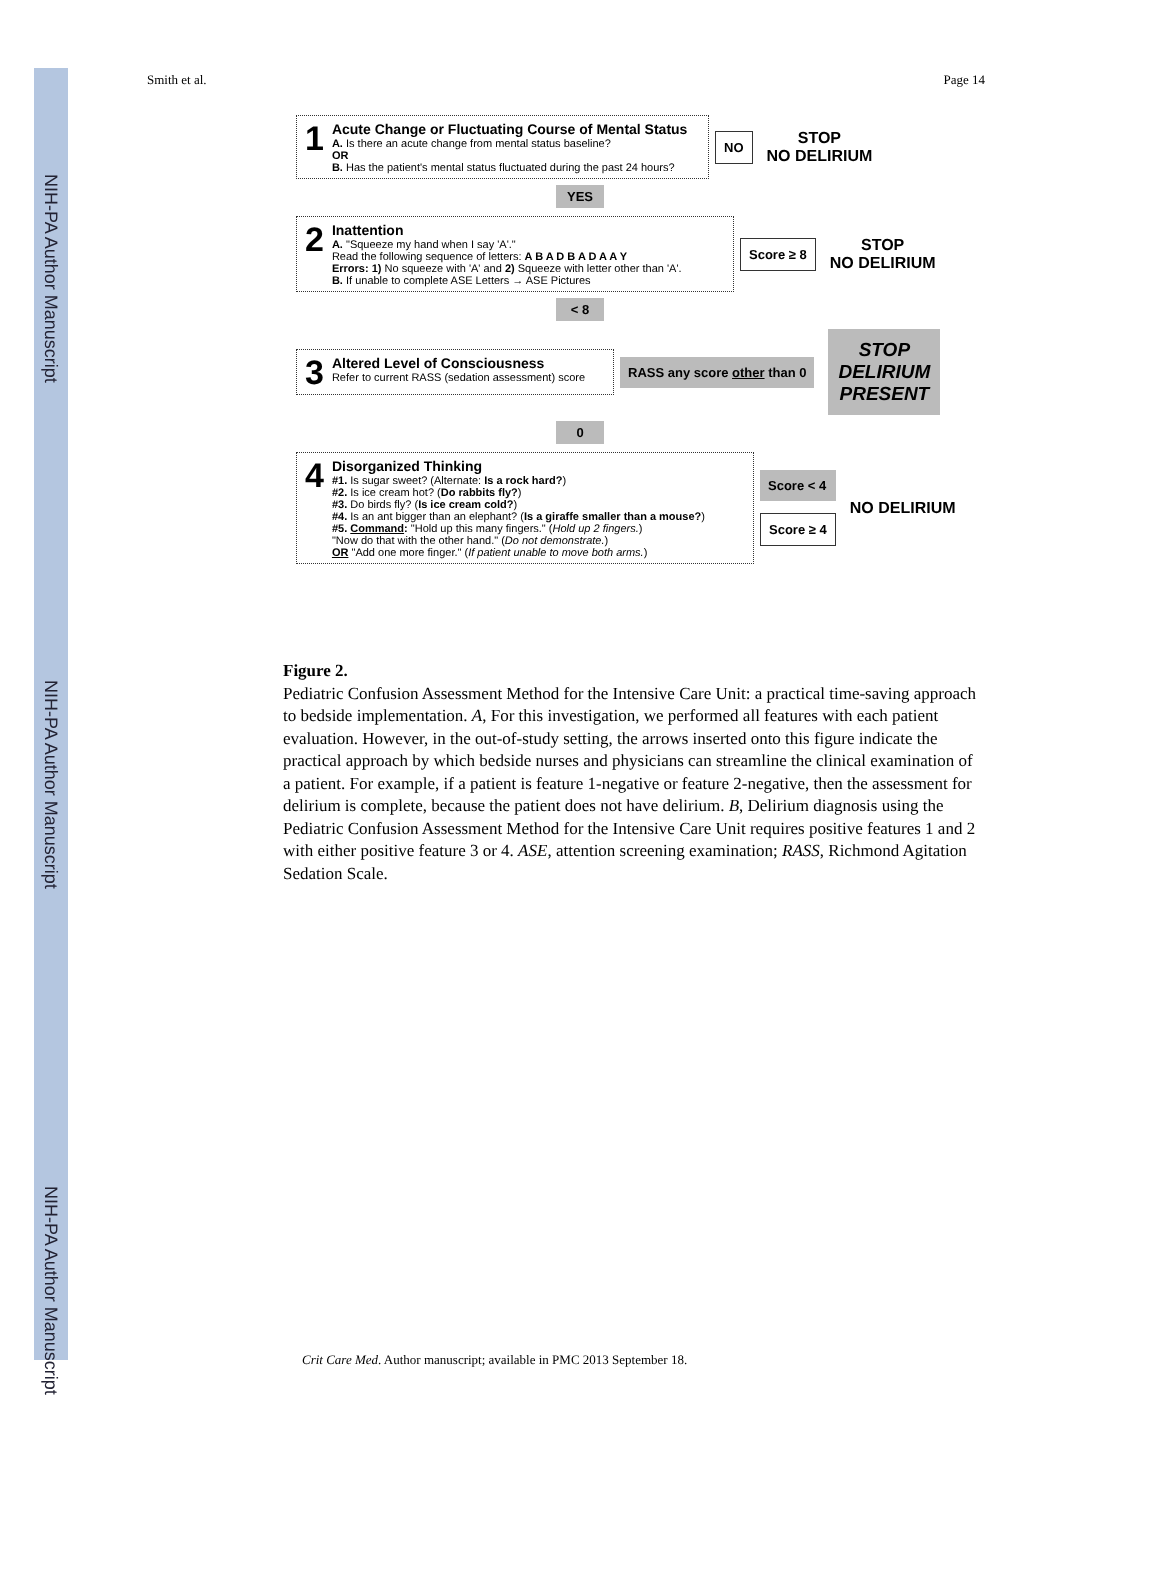NIH-PA Author Manuscript
NIH-PA Author Manuscript
NIH-PA Author Manuscript
Smith et al. Page 14
1
Acute Change or Fluctuating Course of Mental Status
A. Is there an acute change from mental status baseline?
OR
B. Has the patient's mental status fluctuated during the past 24 hours?
NO
STOP
NO DELIRIUM
YES
2
Inattention
A. "Squeeze my hand when I say 'A'."
Read the following sequence of letters: A B A D B A D A A Y
Errors: 1) No squeeze with 'A' and 2) Squeeze with letter other than 'A'.
B. If unable to complete ASE Letters → ASE Pictures
Score ≥ 8
STOP
NO DELIRIUM
< 8
3
Altered Level of Consciousness
Refer to current RASS (sedation assessment) score
RASS any score other than 0
STOP
DELIRIUM
PRESENT
0
4
Disorganized Thinking
#1. Is sugar sweet? (Alternate: Is a rock hard?)
#2. Is ice cream hot? (Do rabbits fly?)
#3. Do birds fly? (Is ice cream cold?)
#4. Is an ant bigger than an elephant? (Is a giraffe smaller than a mouse?)
#5. Command: "Hold up this many fingers." (Hold up 2 fingers.)
"Now do that with the other hand." (Do not demonstrate.)
OR "Add one more finger." (If patient unable to move both arms.)
Score < 4
Score ≥ 4
NO DELIRIUM
Figure 2.
Pediatric Confusion Assessment Method for the Intensive Care Unit: a practical time-saving approach to bedside implementation. A, For this investigation, we performed all features with each patient evaluation. However, in the out-of-study setting, the arrows inserted onto this figure indicate the practical approach by which bedside nurses and physicians can streamline the clinical examination of a patient. For example, if a patient is feature 1-negative or feature 2-negative, then the assessment for delirium is complete, because the patient does not have delirium. B, Delirium diagnosis using the Pediatric Confusion Assessment Method for the Intensive Care Unit requires positive features 1 and 2 with either positive feature 3 or 4. ASE, attention screening examination; RASS, Richmond Agitation Sedation Scale.
Crit Care Med. Author manuscript; available in PMC 2013 September 18.